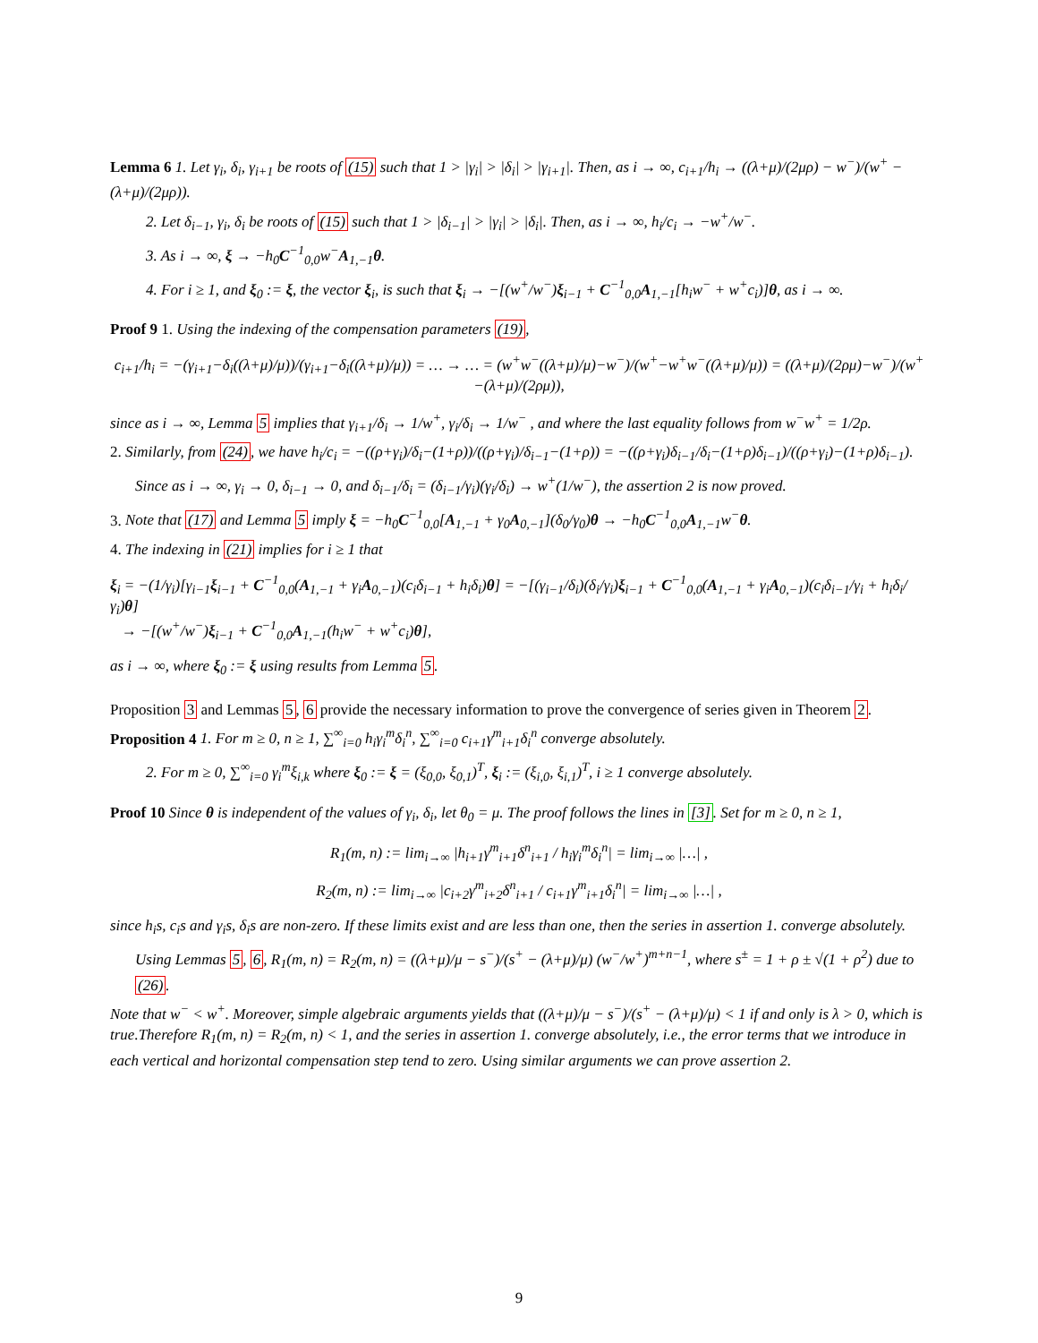Lemma 6 1. Let γ<sub>i</sub>, δ<sub>i</sub>, γ<sub>i+1</sub> be roots of (15) such that 1 > |γ<sub>i</sub>| > |δ<sub>i</sub>| > |γ<sub>i+1</sub>|. Then, as i → ∞, c<sub>i+1</sub>/h<sub>i</sub> → ((λ+μ)/(2μρ) − w<sup>−</sup>)/(w<sup>+</sup> − (λ+μ)/(2μρ)).
2. Let δ<sub>i−1</sub>, γ<sub>i</sub>, δ<sub>i</sub> be roots of (15) such that 1 > |δ<sub>i−1</sub>| > |γ<sub>i</sub>| > |δ<sub>i</sub>|. Then, as i → ∞, h<sub>i</sub>/c<sub>i</sub> → −w<sup>+</sup>/w<sup>−</sup>.
3. As i → ∞, ξ → −h<sub>0</sub>C<sup>−1</sup><sub>0,0</sub>w<sup>−</sup>A<sub>1,−1</sub>θ.
4. For i ≥ 1, and ξ<sub>0</sub> := ξ, the vector ξ<sub>i</sub>, is such that ξ<sub>i</sub> → −[(w<sup>+</sup>/w<sup>−</sup>)ξ<sub>i−1</sub> + C<sup>−1</sup><sub>0,0</sub>A<sub>1,−1</sub>[h<sub>i</sub>w<sup>−</sup> + w<sup>+</sup>c<sub>i</sub>)]θ, as i → ∞.
Proof 9 1. Using the indexing of the compensation parameters (19),
c<sub>i+1</sub>/h<sub>i</sub> = −(γ<sub>i+1</sub>−δ<sub>i</sub>((λ+μ)/μ))/(γ<sub>i+1</sub>−δ<sub>i</sub>((λ+μ)/μ)) = … → … = (w<sup>+</sup>w<sup>−</sup>((λ+μ)/μ)−w<sup>−</sup>)/(w<sup>+</sup>−w<sup>+</sup>w<sup>−</sup>((λ+μ)/μ)) = ((λ+μ)/(2ρμ)−w<sup>−</sup>)/(w<sup>+</sup>−(λ+μ)/(2ρμ)),
since as i → ∞, Lemma 5 implies that γ<sub>i+1</sub>/δ<sub>i</sub> → 1/w<sup>+</sup>, γ<sub>i</sub>/δ<sub>i</sub> → 1/w<sup>−</sup> , and where the last equality follows from w<sup>−</sup>w<sup>+</sup> = 1/2ρ.
2. Similarly, from (24), we have h<sub>i</sub>/c<sub>i</sub> = −((ρ+γ<sub>i</sub>)/δ<sub>i</sub>−(1+ρ))/((ρ+γ<sub>i</sub>)/δ<sub>i−1</sub>−(1+ρ)) = −((ρ+γ<sub>i</sub>)δ<sub>i−1</sub>/δ<sub>i</sub>−(1+ρ)δ<sub>i−1</sub>)/((ρ+γ<sub>i</sub>)−(1+ρ)δ<sub>i−1</sub>).
Since as i → ∞, γ<sub>i</sub> → 0, δ<sub>i−1</sub> → 0, and δ<sub>i−1</sub>/δ<sub>i</sub> = (δ<sub>i−1</sub>/γ<sub>i</sub>)(γ<sub>i</sub>/δ<sub>i</sub>) → w<sup>+</sup>(1/w<sup>−</sup>), the assertion 2 is now proved.
3. Note that (17) and Lemma 5 imply ξ = −h<sub>0</sub>C<sup>−1</sup><sub>0,0</sub>[A<sub>1,−1</sub> + γ<sub>0</sub>A<sub>0,−1</sub>](δ<sub>0</sub>/γ<sub>0</sub>)θ → −h<sub>0</sub>C<sup>−1</sup><sub>0,0</sub>A<sub>1,−1</sub>w<sup>−</sup>θ.
4. The indexing in (21) implies for i ≥ 1 that
ξ<sub>i</sub> = −(1/γ<sub>i</sub>)[γ<sub>i−1</sub>ξ<sub>i−1</sub> + C<sup>−1</sup><sub>0,0</sub>(A<sub>1,−1</sub> + γ<sub>i</sub>A<sub>0,−1</sub>)(c<sub>i</sub>δ<sub>i−1</sub> + h<sub>i</sub>δ<sub>i</sub>)θ] = −[(γ<sub>i−1</sub>/δ<sub>i</sub>)(δ<sub>i</sub>/γ<sub>i</sub>)ξ<sub>i−1</sub> + C<sup>−1</sup><sub>0,0</sub>(A<sub>1,−1</sub> + γ<sub>i</sub>A<sub>0,−1</sub>)(c<sub>i</sub>δ<sub>i−1</sub>/γ<sub>i</sub> + h<sub>i</sub>δ<sub>i</sub>/γ<sub>i</sub>)θ]
→ −[(w<sup>+</sup>/w<sup>−</sup>)ξ<sub>i−1</sub> + C<sup>−1</sup><sub>0,0</sub>A<sub>1,−1</sub>(h<sub>i</sub>w<sup>−</sup> + w<sup>+</sup>c<sub>i</sub>)θ],
as i → ∞, where ξ<sub>0</sub> := ξ using results from Lemma 5.
Proposition 3 and Lemmas 5, 6 provide the necessary information to prove the convergence of series given in Theorem 2.
Proposition 4 1. For m ≥ 0, n ≥ 1, ∑<sup>∞</sup><sub>i=0</sub> h<sub>i</sub>γ<sub>i</sub><sup>m</sup>δ<sub>i</sub><sup>n</sup>, ∑<sup>∞</sup><sub>i=0</sub> c<sub>i+1</sub>γ<sup>m</sup><sub>i+1</sub>δ<sub>i</sub><sup>n</sup> converge absolutely.
2. For m ≥ 0, ∑<sup>∞</sup><sub>i=0</sub> γ<sub>i</sub><sup>m</sup>ξ<sub>i,k</sub> where ξ<sub>0</sub> := ξ = (ξ<sub>0,0</sub>, ξ<sub>0,1</sub>)<sup>T</sup>, ξ<sub>i</sub> := (ξ<sub>i,0</sub>, ξ<sub>i,1</sub>)<sup>T</sup>, i ≥ 1 converge absolutely.
Proof 10 Since θ is independent of the values of γ<sub>i</sub>, δ<sub>i</sub>, let θ<sub>0</sub> = μ. The proof follows the lines in [3]. Set for m ≥ 0, n ≥ 1,
R<sub>1</sub>(m, n) := lim<sub>i→∞</sub> |h<sub>i+1</sub>γ<sup>m</sup><sub>i+1</sub>δ<sup>n</sup><sub>i+1</sub> / h<sub>i</sub>γ<sub>i</sub><sup>m</sup>δ<sub>i</sub><sup>n</sup>| = lim<sub>i→∞</sub> |…| ,
R<sub>2</sub>(m, n) := lim<sub>i→∞</sub> |c<sub>i+2</sub>γ<sup>m</sup><sub>i+2</sub>δ<sup>n</sup><sub>i+1</sub> / c<sub>i+1</sub>γ<sup>m</sup><sub>i+1</sub>δ<sub>i</sub><sup>n</sup>| = lim<sub>i→∞</sub> |…| ,
since h<sub>i</sub>s, c<sub>i</sub>s and γ<sub>i</sub>s, δ<sub>i</sub>s are non-zero. If these limits exist and are less than one, then the series in assertion 1. converge absolutely.
Using Lemmas 5, 6, R<sub>1</sub>(m, n) = R<sub>2</sub>(m, n) = ((λ+μ)/μ − s<sup>−</sup>)/(s<sup>+</sup> − (λ+μ)/μ) (w<sup>−</sup>/w<sup>+</sup>)<sup>m+n−1</sup>, where s<sup>±</sup> = 1 + ρ ± √(1 + ρ<sup>2</sup>) due to (26).
Note that w<sup>−</sup> < w<sup>+</sup>. Moreover, simple algebraic arguments yields that ((λ+μ)/μ − s<sup>−</sup>)/(s<sup>+</sup> − (λ+μ)/μ) < 1 if and only is λ > 0, which is true.Therefore R<sub>1</sub>(m, n) = R<sub>2</sub>(m, n) < 1, and the series in assertion 1. converge absolutely, i.e., the error terms that we introduce in each vertical and horizontal compensation step tend to zero. Using similar arguments we can prove assertion 2.
9